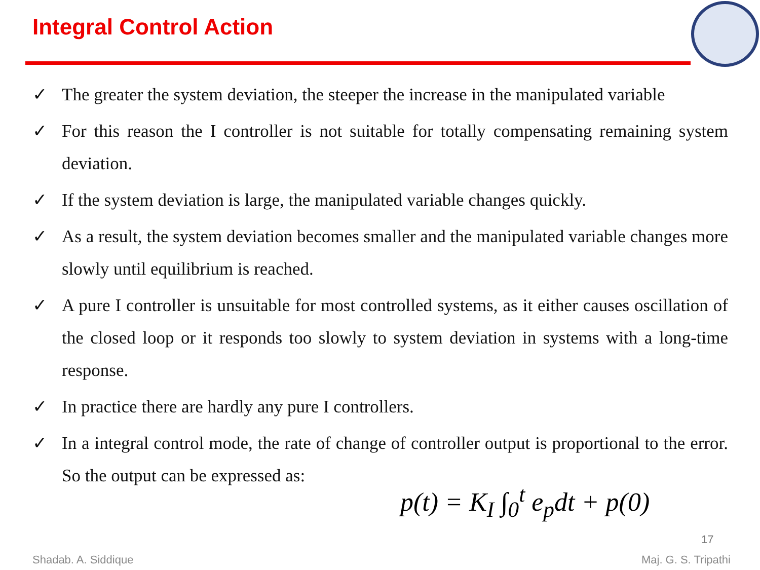Integral Control Action
✓ The greater the system deviation, the steeper the increase in the manipulated variable
✓ For this reason the I controller is not suitable for totally compensating remaining system deviation.
✓ If the system deviation is large, the manipulated variable changes quickly.
✓ As a result, the system deviation becomes smaller and the manipulated variable changes more slowly until equilibrium is reached.
✓ A pure I controller is unsuitable for most controlled systems, as it either causes oscillation of the closed loop or it responds too slowly to system deviation in systems with a long-time response.
✓ In practice there are hardly any pure I controllers.
✓ In a integral control mode, the rate of change of controller output is proportional to the error. So the output can be expressed as:
p(t) = K<sub>I</sub> ∫<sub>0</sub><sup>t</sup> e<sub>p</sub>dt + p(0)
17
Shadab. A. Siddique Maj. G. S. Tripathi